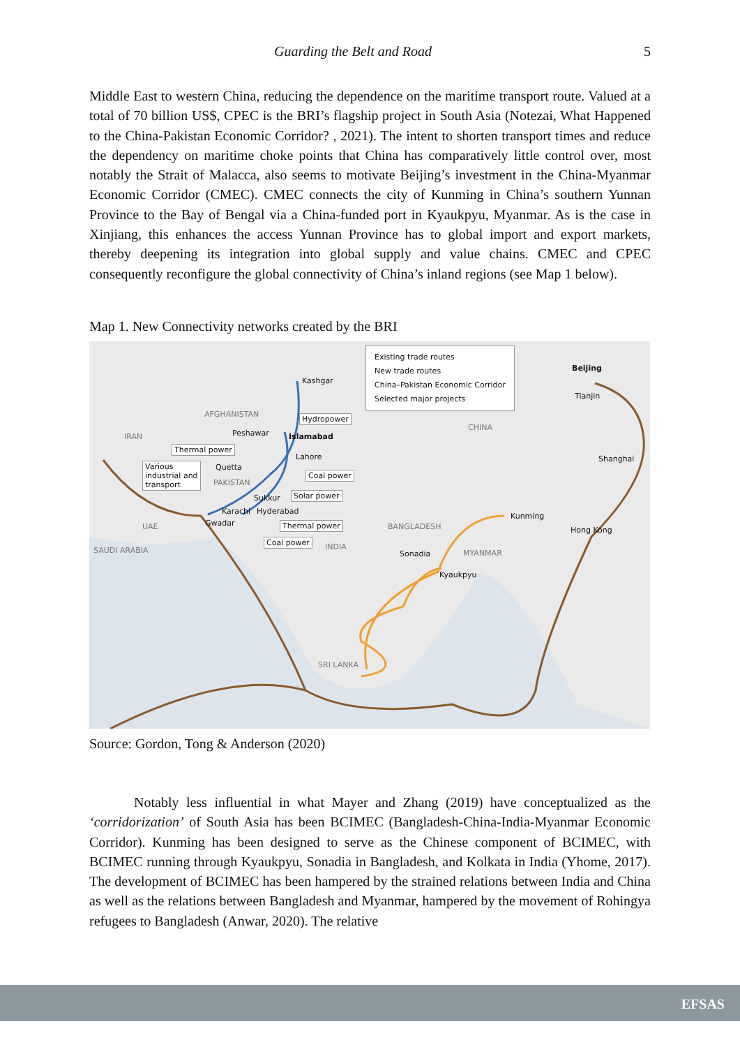Guarding the Belt and Road 5
Middle East to western China, reducing the dependence on the maritime transport route. Valued at a total of 70 billion US$, CPEC is the BRI’s flagship project in South Asia (Notezai, What Happened to the China-Pakistan Economic Corridor? , 2021). The intent to shorten transport times and reduce the dependency on maritime choke points that China has comparatively little control over, most notably the Strait of Malacca, also seems to motivate Beijing’s investment in the China-Myanmar Economic Corridor (CMEC). CMEC connects the city of Kunming in China’s southern Yunnan Province to the Bay of Bengal via a China-funded port in Kyaukpyu, Myanmar. As is the case in Xinjiang, this enhances the access Yunnan Province has to global import and export markets, thereby deepening its integration into global supply and value chains. CMEC and CPEC consequently reconfigure the global connectivity of China’s inland regions (see Map 1 below).
Map 1. New Connectivity networks created by the BRI
Existing trade routes
New trade routes
China–Pakistan Economic Corridor
Selected major projects
Kashgar
Beijing
Tianjin
AFGHANISTAN Hydropower
CHINA
IRAN Peshawar Islamabad
Thermal power
Lahore Shanghai
Various
industrial and
transport
Quetta
Coal power
PAKISTAN
Solar power Sukkur
Karachi Hyderabad
Kunming
Gwadar Thermal power UAE BANGLADESH Hong Kong
Coal power
SAUDI ARABIA INDIA
Sonadia MYANMAR
Kyaukpyu
SRI LANKA
Source: Gordon, Tong & Anderson (2020)
Notably less influential in what Mayer and Zhang (2019) have conceptualized as the ‘corridorization’ of South Asia has been BCIMEC (Bangladesh-China-India-Myanmar Economic Corridor). Kunming has been designed to serve as the Chinese component of BCIMEC, with BCIMEC running through Kyaukpyu, Sonadia in Bangladesh, and Kolkata in India (Yhome, 2017). The development of BCIMEC has been hampered by the strained relations between India and China as well as the relations between Bangladesh and Myanmar, hampered by the movement of Rohingya refugees to Bangladesh (Anwar, 2020). The relative
EFSAS